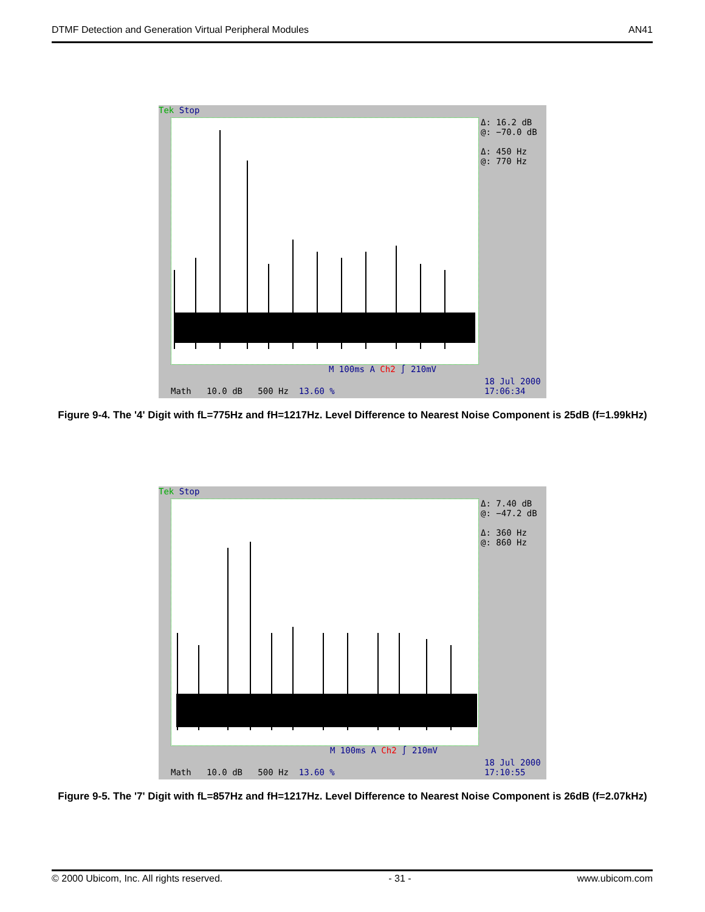DTMF Detection and Generation Virtual Peripheral Modules AN41
Tek Stop
Δ: 16.2 dB
@: −70.0 dB
Δ: 450 Hz
@: 770 Hz
M 100ms A Ch2 ∫ 210mV
Math 10.0 dB 500 Hz 13.60 %
18 Jul 2000
17:06:34
Figure 9-4. The '4' Digit with fL=775Hz and fH=1217Hz. Level Difference to Nearest Noise Component is 25dB (f=1.99kHz)
Tek Stop
Δ: 7.40 dB
@: −47.2 dB
Δ: 360 Hz
@: 860 Hz
M 100ms A Ch2 ∫ 210mV
Math 10.0 dB 500 Hz 13.60 %
18 Jul 2000
17:10:55
Figure 9-5. The '7' Digit with fL=857Hz and fH=1217Hz. Level Difference to Nearest Noise Component is 26dB (f=2.07kHz)
© 2000 Ubicom, Inc. All rights reserved. - 31 - www.ubicom.com